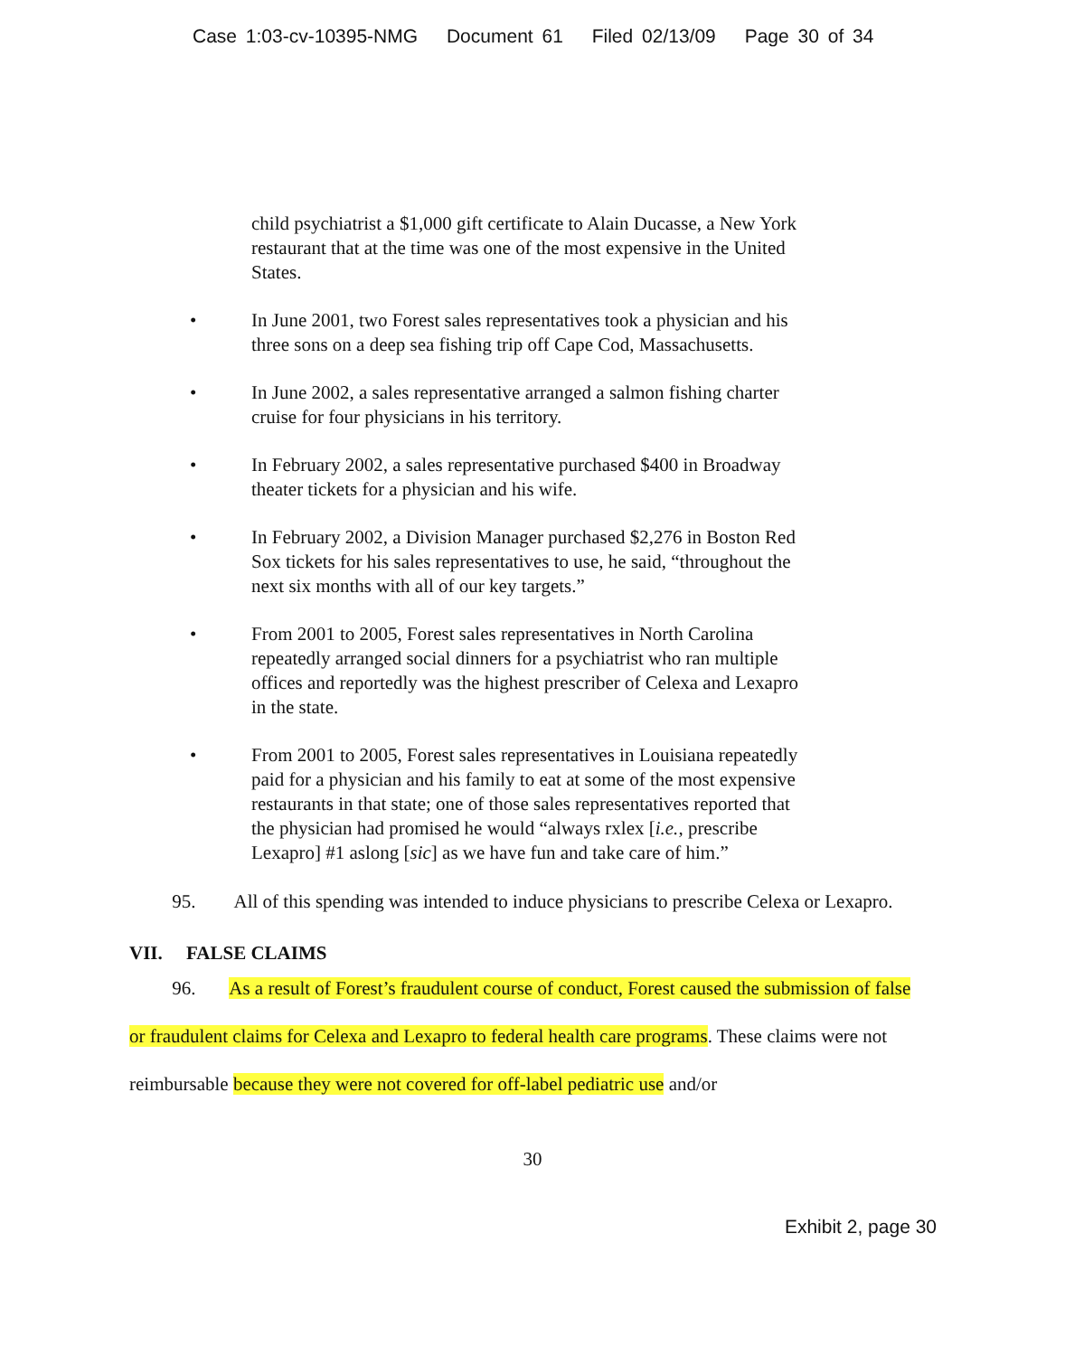Case 1:03-cv-10395-NMG Document 61 Filed 02/13/09 Page 30 of 34
child psychiatrist a $1,000 gift certificate to Alain Ducasse, a New York restaurant that at the time was one of the most expensive in the United States.
• In June 2001, two Forest sales representatives took a physician and his three sons on a deep sea fishing trip off Cape Cod, Massachusetts.
• In June 2002, a sales representative arranged a salmon fishing charter cruise for four physicians in his territory.
• In February 2002, a sales representative purchased $400 in Broadway theater tickets for a physician and his wife.
• In February 2002, a Division Manager purchased $2,276 in Boston Red Sox tickets for his sales representatives to use, he said, “throughout the next six months with all of our key targets.”
• From 2001 to 2005, Forest sales representatives in North Carolina repeatedly arranged social dinners for a psychiatrist who ran multiple offices and reportedly was the highest prescriber of Celexa and Lexapro in the state.
• From 2001 to 2005, Forest sales representatives in Louisiana repeatedly paid for a physician and his family to eat at some of the most expensive restaurants in that state; one of those sales representatives reported that the physician had promised he would “always rxlex [i.e., prescribe Lexapro] #1 aslong [sic] as we have fun and take care of him.”
95. All of this spending was intended to induce physicians to prescribe Celexa or Lexapro.
VII. FALSE CLAIMS
96. As a result of Forest’s fraudulent course of conduct, Forest caused the submission of false or fraudulent claims for Celexa and Lexapro to federal health care programs. These claims were not reimbursable because they were not covered for off-label pediatric use and/or
30
Exhibit 2, page 30